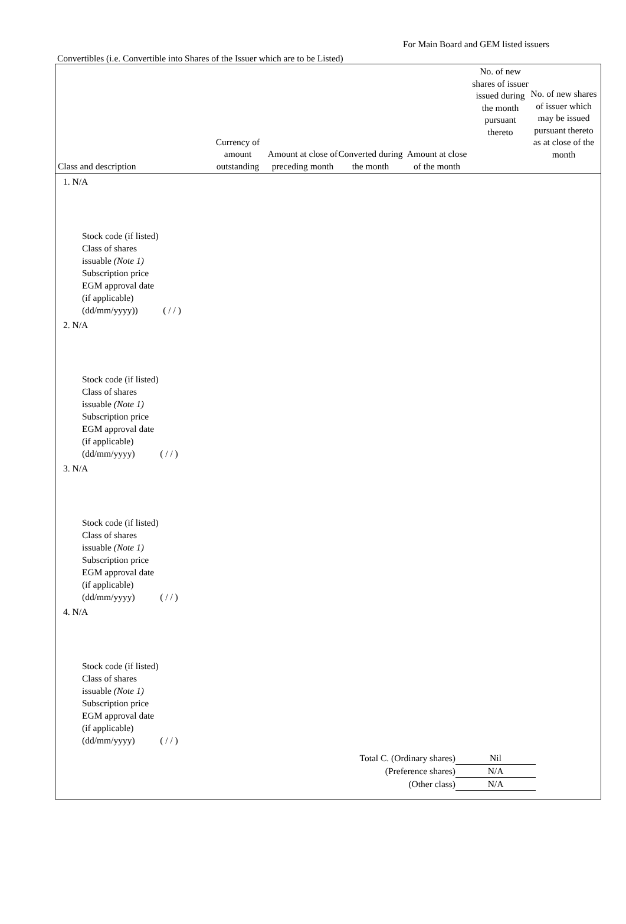For Main Board and GEM listed issuers
Convertibles (i.e. Convertible into Shares of the Issuer which are to be Listed)
Class and description
Currency of amount outstanding
Amount at close of preceding month
Converted during the month
Amount at close of the month
No. of new shares of issuer issued during the month pursuant thereto
No. of new shares of issuer which may be issued pursuant thereto as at close of the month
1. N/A
2. N/A
3. N/A
4. N/A
Stock code (if listed)
Class of shares
issuable (Note 1)
Subscription price
EGM approval date
(if applicable)
(dd/mm/yyyy)) ( / / )
Stock code (if listed)
Class of shares
issuable (Note 1)
Subscription price
EGM approval date
(if applicable)
(dd/mm/yyyy) ( / / )
Stock code (if listed)
Class of shares
issuable (Note 1)
Subscription price
EGM approval date
(if applicable)
(dd/mm/yyyy) ( / / )
Stock code (if listed)
Class of shares
issuable (Note 1)
Subscription price
EGM approval date
(if applicable)
(dd/mm/yyyy) ( / / )
Total C. (Ordinary shares) Nil
(Preference shares) N/A
(Other class) N/A